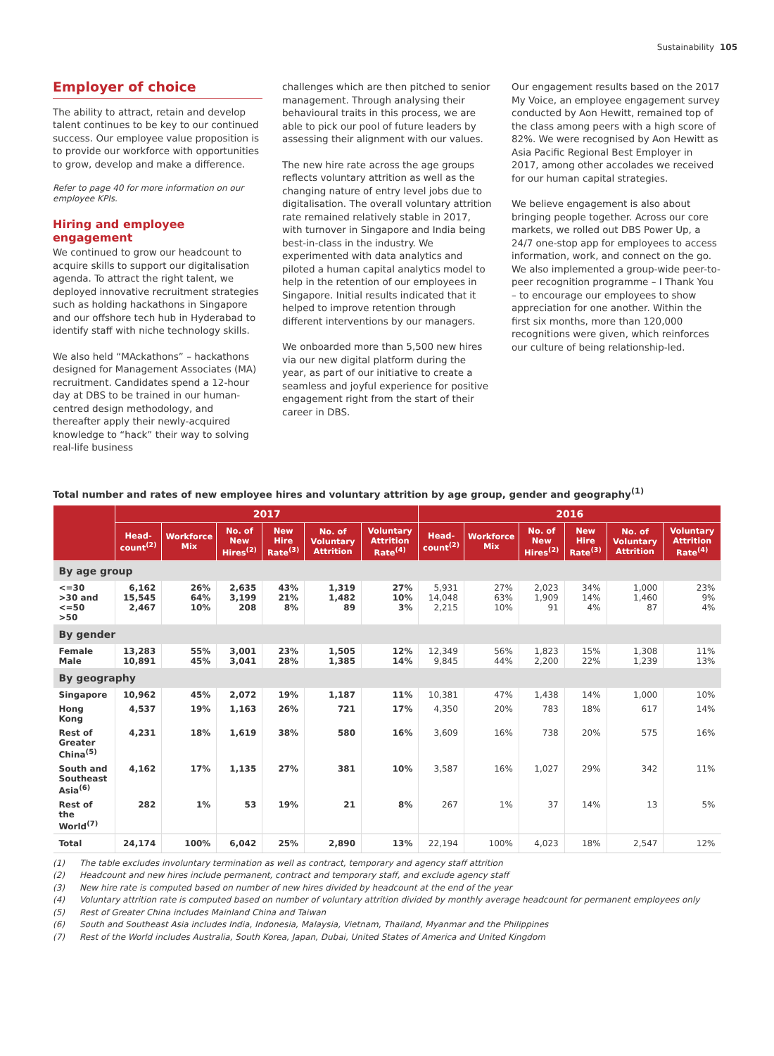Sustainability 105
Employer of choice
The ability to attract, retain and develop talent continues to be key to our continued success. Our employee value proposition is to provide our workforce with opportunities to grow, develop and make a difference.
Refer to page 40 for more information on our employee KPIs.
Hiring and employee engagement
We continued to grow our headcount to acquire skills to support our digitalisation agenda. To attract the right talent, we deployed innovative recruitment strategies such as holding hackathons in Singapore and our offshore tech hub in Hyderabad to identify staff with niche technology skills.
We also held “MAckathons” – hackathons designed for Management Associates (MA) recruitment. Candidates spend a 12-hour day at DBS to be trained in our human-centred design methodology, and thereafter apply their newly-acquired knowledge to “hack” their way to solving real-life business
challenges which are then pitched to senior management. Through analysing their behavioural traits in this process, we are able to pick our pool of future leaders by assessing their alignment with our values.
The new hire rate across the age groups reflects voluntary attrition as well as the changing nature of entry level jobs due to digitalisation. The overall voluntary attrition rate remained relatively stable in 2017, with turnover in Singapore and India being best-in-class in the industry. We experimented with data analytics and piloted a human capital analytics model to help in the retention of our employees in Singapore. Initial results indicated that it helped to improve retention through different interventions by our managers.
We onboarded more than 5,500 new hires via our new digital platform during the year, as part of our initiative to create a seamless and joyful experience for positive engagement right from the start of their career in DBS.
Our engagement results based on the 2017 My Voice, an employee engagement survey conducted by Aon Hewitt, remained top of the class among peers with a high score of 82%. We were recognised by Aon Hewitt as Asia Pacific Regional Best Employer in 2017, among other accolades we received for our human capital strategies.
We believe engagement is also about bringing people together. Across our core markets, we rolled out DBS Power Up, a 24/7 one-stop app for employees to access information, work, and connect on the go. We also implemented a group-wide peer-to-peer recognition programme – I Thank You – to encourage our employees to show appreciation for one another. Within the first six months, more than 120,000 recognitions were given, which reinforces our culture of being relationship-led.
Total number and rates of new employee hires and voluntary attrition by age group, gender and geography<sup>(1)</sup>
| | 2017 | | | | | | 2016 | | | | | |
| --- | --- | --- | --- | --- | --- | --- | --- | --- | --- | --- | --- | --- |
| | Head-count<sup>(2)</sup> | Workforce Mix | No. of New Hires<sup>(2)</sup> | New Hire Rate<sup>(3)</sup> | No. of Voluntary Attrition | Voluntary Attrition Rate<sup>(4)</sup> | Head-count<sup>(2)</sup> | Workforce Mix | No. of New Hires<sup>(2)</sup> | New Hire Rate<sup>(3)</sup> | No. of Voluntary Attrition | Voluntary Attrition Rate<sup>(4)</sup> |
| By age group | | | | | | | | | | | | |
| <=30 >30 and <=50 >50 | 6,162 15,545 2,467 | 26% 64% 10% | 2,635 3,199 208 | 43% 21% 8% | 1,319 1,482 89 | 27% 10% 3% | 5,931 14,048 2,215 | 27% 63% 10% | 2,023 1,909 91 | 34% 14% 4% | 1,000 1,460 87 | 23% 9% 4% |
| By gender | | | | | | | | | | | | |
| Female Male | 13,283 10,891 | 55% 45% | 3,001 3,041 | 23% 28% | 1,505 1,385 | 12% 14% | 12,349 9,845 | 56% 44% | 1,823 2,200 | 15% 22% | 1,308 1,239 | 11% 13% |
| By geography | | | | | | | | | | | | |
| Singapore | 10,962 | 45% | 2,072 | 19% | 1,187 | 11% | 10,381 | 47% | 1,438 | 14% | 1,000 | 10% |
| Hong Kong | 4,537 | 19% | 1,163 | 26% | 721 | 17% | 4,350 | 20% | 783 | 18% | 617 | 14% |
| Rest of Greater China<sup>(5)</sup> | 4,231 | 18% | 1,619 | 38% | 580 | 16% | 3,609 | 16% | 738 | 20% | 575 | 16% |
| South and Southeast Asia<sup>(6)</sup> | 4,162 | 17% | 1,135 | 27% | 381 | 10% | 3,587 | 16% | 1,027 | 29% | 342 | 11% |
| Rest of the World<sup>(7)</sup> | 282 | 1% | 53 | 19% | 21 | 8% | 267 | 1% | 37 | 14% | 13 | 5% |
| Total | 24,174 | 100% | 6,042 | 25% | 2,890 | 13% | 22,194 | 100% | 4,023 | 18% | 2,547 | 12% |
(1) The table excludes involuntary termination as well as contract, temporary and agency staff attrition
(2) Headcount and new hires include permanent, contract and temporary staff, and exclude agency staff
(3) New hire rate is computed based on number of new hires divided by headcount at the end of the year
(4) Voluntary attrition rate is computed based on number of voluntary attrition divided by monthly average headcount for permanent employees only
(5) Rest of Greater China includes Mainland China and Taiwan
(6) South and Southeast Asia includes India, Indonesia, Malaysia, Vietnam, Thailand, Myanmar and the Philippines
(7) Rest of the World includes Australia, South Korea, Japan, Dubai, United States of America and United Kingdom